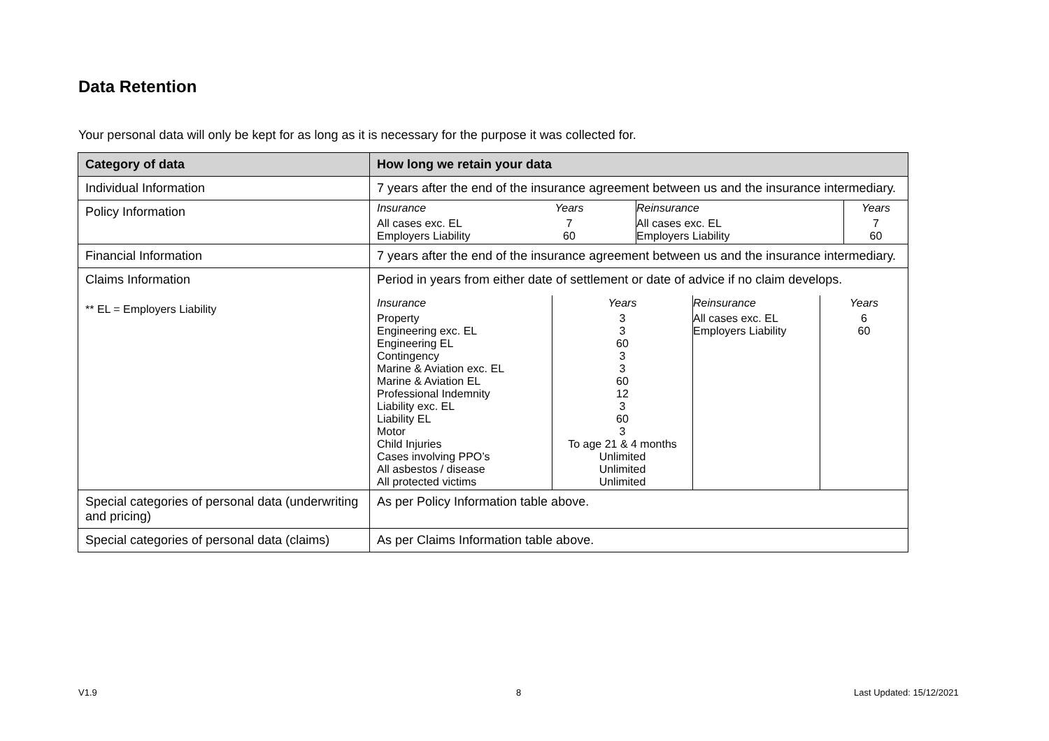Data Retention
Your personal data will only be kept for as long as it is necessary for the purpose it was collected for.
| Category of data | How long we retain your data |
| --- | --- |
| Individual Information | 7 years after the end of the insurance agreement between us and the insurance intermediary. |
| Policy Information | / Insurance / Years / Reinsurance / Years / / All cases exc. EL Employers Liability / 7 60 / All cases exc. EL Employers Liability / 7 60 / |
| Financial Information | 7 years after the end of the insurance agreement between us and the insurance intermediary. |
| Claims Information ** EL = Employers Liability | Period in years from either date of settlement or date of advice if no claim develops. / Insurance / Years / Reinsurance / Years / / Property Engineering exc. EL Engineering EL Contingency Marine & Aviation exc. EL Marine & Aviation EL Professional Indemnity Liability exc. EL Liability EL Motor Child Injuries Cases involving PPO’s All asbestos / disease All protected victims / 3 3 60 3 3 60 12 3 60 3 To age 21 & 4 months Unlimited Unlimited Unlimited / All cases exc. EL Employers Liability / 6 60 / |
| Special categories of personal data (underwriting and pricing) | As per Policy Information table above. |
| Special categories of personal data (claims) | As per Claims Information table above. |
V1.9 8 Last Updated: 15/12/2021